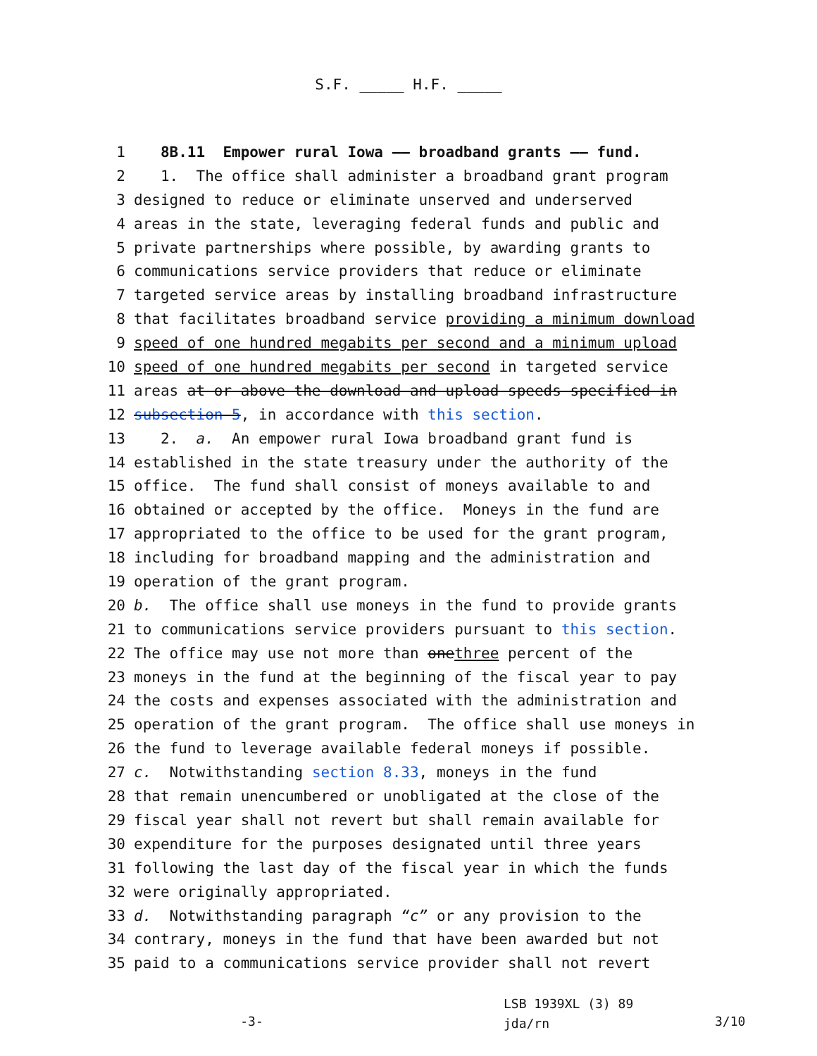S.F. _____ H.F. _____
1 8B.11 Empower rural Iowa —— broadband grants —— fund.
2 1. The office shall administer a broadband grant program
3 designed to reduce or eliminate unserved and underserved
4 areas in the state, leveraging federal funds and public and
5 private partnerships where possible, by awarding grants to
6 communications service providers that reduce or eliminate
7 targeted service areas by installing broadband infrastructure
8 that facilitates broadband service providing a minimum download
9 speed of one hundred megabits per second and a minimum upload
10 speed of one hundred megabits per second in targeted service
11 areas at or above the download and upload speeds specified in
12 subsection 5, in accordance with this section.
13 2. a. An empower rural Iowa broadband grant fund is
14 established in the state treasury under the authority of the
15 office. The fund shall consist of moneys available to and
16 obtained or accepted by the office. Moneys in the fund are
17 appropriated to the office to be used for the grant program,
18 including for broadband mapping and the administration and
19 operation of the grant program.
20 b. The office shall use moneys in the fund to provide grants
21 to communications service providers pursuant to this section.
22 The office may use not more than one three percent of the
23 moneys in the fund at the beginning of the fiscal year to pay
24 the costs and expenses associated with the administration and
25 operation of the grant program. The office shall use moneys in
26 the fund to leverage available federal moneys if possible.
27 c. Notwithstanding section 8.33, moneys in the fund
28 that remain unencumbered or unobligated at the close of the
29 fiscal year shall not revert but shall remain available for
30 expenditure for the purposes designated until three years
31 following the last day of the fiscal year in which the funds
32 were originally appropriated.
33 d. Notwithstanding paragraph “c” or any provision to the
34 contrary, moneys in the fund that have been awarded but not
35 paid to a communications service provider shall not revert
-3-
LSB 1939XL (3) 89
jda/rn
3/10